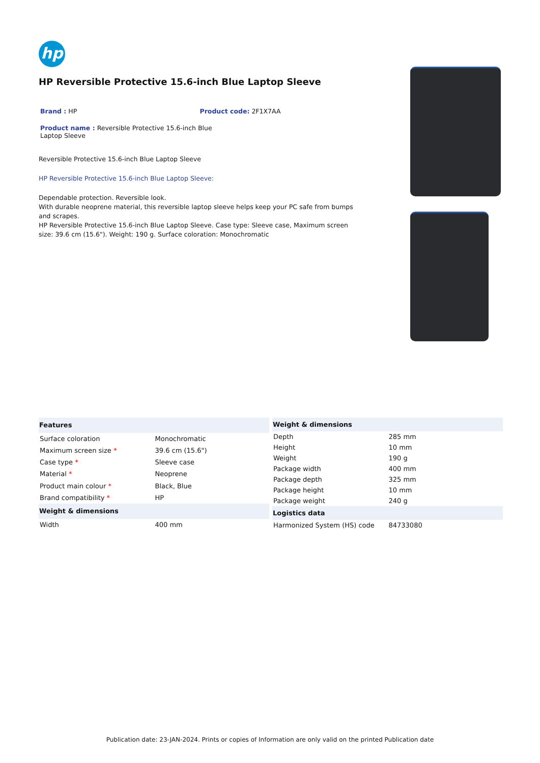hp
HP Reversible Protective 15.6-inch Blue Laptop Sleeve
Brand : HP Product code: 2F1X7AA
Product name : Reversible Protective 15.6-inch Blue Laptop Sleeve
Reversible Protective 15.6-inch Blue Laptop Sleeve
HP Reversible Protective 15.6-inch Blue Laptop Sleeve:
Dependable protection. Reversible look.
With durable neoprene material, this reversible laptop sleeve helps keep your PC safe from bumps and scrapes.
HP Reversible Protective 15.6-inch Blue Laptop Sleeve. Case type: Sleeve case, Maximum screen size: 39.6 cm (15.6"). Weight: 190 g. Surface coloration: Monochromatic
| Features | |
| --- | --- |
| Surface coloration | Monochromatic |
| Maximum screen size * | 39.6 cm (15.6") |
| Case type * | Sleeve case |
| Material * | Neoprene |
| Product main colour * | Black, Blue |
| Brand compatibility * | HP |
| Weight & dimensions | |
| Width | 400 mm |
| Weight & dimensions | |
| --- | --- |
| Depth | 285 mm |
| Height | 10 mm |
| Weight | 190 g |
| Package width | 400 mm |
| Package depth | 325 mm |
| Package height | 10 mm |
| Package weight | 240 g |
| Logistics data | |
| Harmonized System (HS) code | 84733080 |
Publication date: 23-JAN-2024. Prints or copies of Information are only valid on the printed Publication date